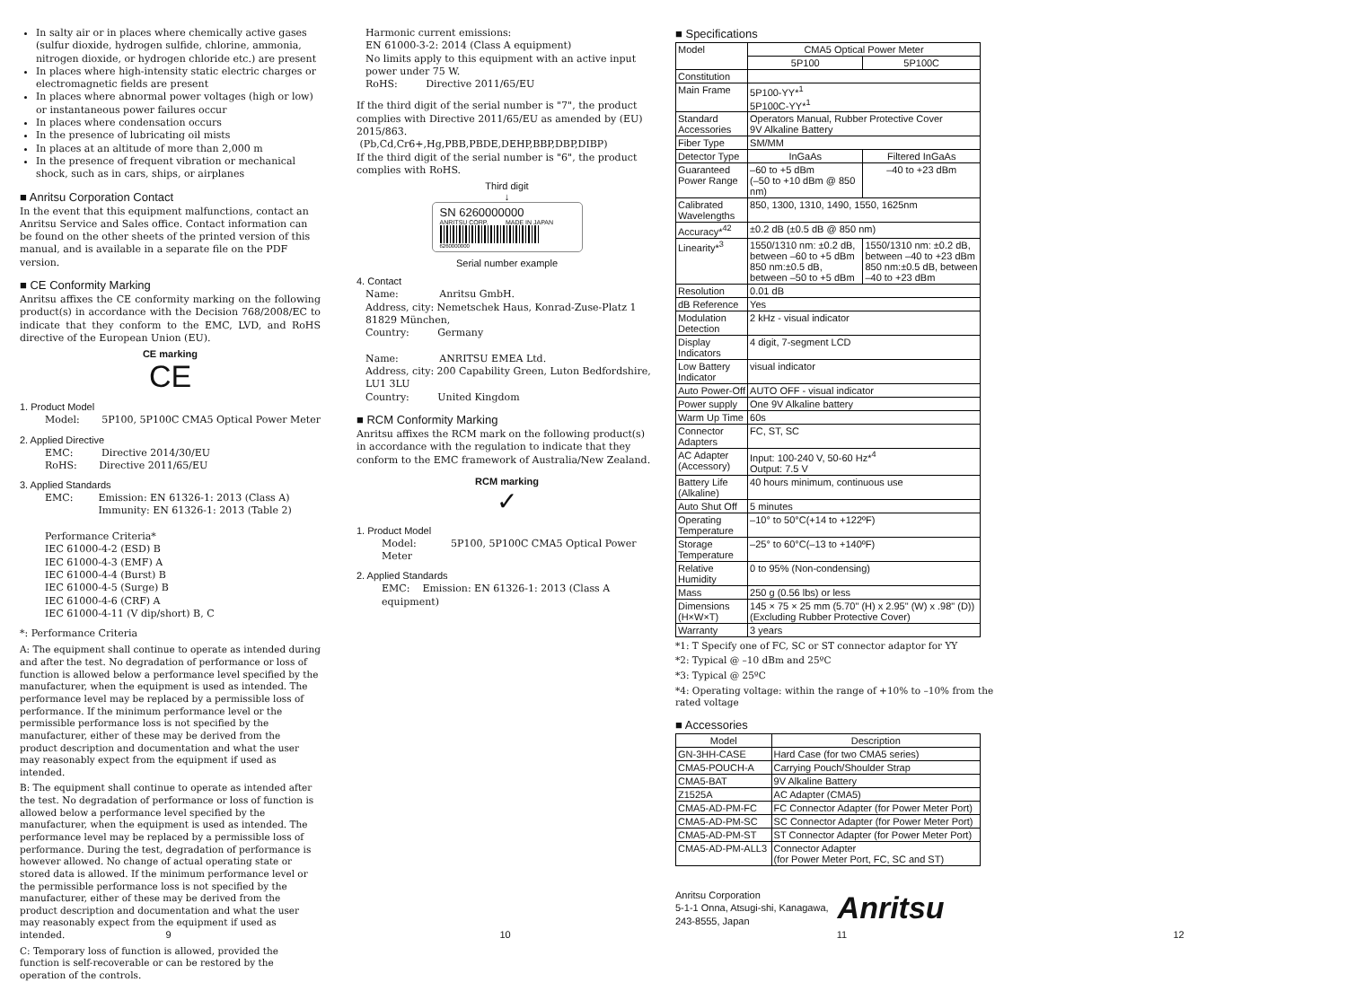In salty air or in places where chemically active gases (sulfur dioxide, hydrogen sulfide, chlorine, ammonia, nitrogen dioxide, or hydrogen chloride etc.) are present
In places where high-intensity static electric charges or electromagnetic fields are present
In places where abnormal power voltages (high or low) or instantaneous power failures occur
In places where condensation occurs
In the presence of lubricating oil mists
In places at an altitude of more than 2,000 m
In the presence of frequent vibration or mechanical shock, such as in cars, ships, or airplanes
■ Anritsu Corporation Contact
In the event that this equipment malfunctions, contact an Anritsu Service and Sales office. Contact information can be found on the other sheets of the printed version of this manual, and is available in a separate file on the PDF version.
■ CE Conformity Marking
Anritsu affixes the CE conformity marking on the following product(s) in accordance with the Decision 768/2008/EC to indicate that they conform to the EMC, LVD, and RoHS directive of the European Union (EU).
CE marking
CE
1. Product Model
Model: 5P100, 5P100C CMA5 Optical Power Meter
2. Applied Directive
EMC: Directive 2014/30/EU
RoHS: Directive 2011/65/EU
3. Applied Standards
EMC: Emission: EN 61326-1: 2013 (Class A)
Immunity: EN 61326-1: 2013 (Table 2)
Performance Criteria*
IEC 61000-4-2 (ESD) B
IEC 61000-4-3 (EMF) A
IEC 61000-4-4 (Burst) B
IEC 61000-4-5 (Surge) B
IEC 61000-4-6 (CRF) A
IEC 61000-4-11 (V dip/short) B, C
*: Performance Criteria
A: The equipment shall continue to operate as intended during and after the test. No degradation of performance or loss of function is allowed below a performance level specified by the manufacturer, when the equipment is used as intended. The performance level may be replaced by a permissible loss of performance. If the minimum performance level or the permissible performance loss is not specified by the manufacturer, either of these may be derived from the product description and documentation and what the user may reasonably expect from the equipment if used as intended.
B: The equipment shall continue to operate as intended after the test. No degradation of performance or loss of function is allowed below a performance level specified by the manufacturer, when the equipment is used as intended. The performance level may be replaced by a permissible loss of performance. During the test, degradation of performance is however allowed. No change of actual operating state or stored data is allowed. If the minimum performance level or the permissible performance loss is not specified by the manufacturer, either of these may be derived from the product description and documentation and what the user may reasonably expect from the equipment if used as intended.
C: Temporary loss of function is allowed, provided the function is self-recoverable or can be restored by the operation of the controls.
9
Harmonic current emissions:
EN 61000-3-2: 2014 (Class A equipment)
No limits apply to this equipment with an active input power under 75 W.
RoHS: Directive 2011/65/EU
If the third digit of the serial number is "7", the product complies with Directive 2011/65/EU as amended by (EU) 2015/863.
(Pb,Cd,Cr6+,Hg,PBB,PBDE,DEHP,BBP,DBP,DIBP)
If the third digit of the serial number is "6", the product complies with RoHS.
Third digit
↓
SN 6260000000
ANRITSU CORP. MADE IN JAPAN
6260000000
Serial number example
4. Contact
Name: Anritsu GmbH.
Address, city: Nemetschek Haus, Konrad-Zuse-Platz 1 81829 München,
Country: Germany
Name: ANRITSU EMEA Ltd.
Address, city: 200 Capability Green, Luton Bedfordshire, LU1 3LU
Country: United Kingdom
■ RCM Conformity Marking
Anritsu affixes the RCM mark on the following product(s) in accordance with the regulation to indicate that they conform to the EMC framework of Australia/New Zealand.
RCM marking
✓
1. Product Model
Model: 5P100, 5P100C CMA5 Optical Power Meter
2. Applied Standards
EMC: Emission: EN 61326-1: 2013 (Class A equipment)
10
■ Specifications
| Model | CMA5 Optical Power Meter | |
| | 5P100 | 5P100C |
| Constitution | | |
| Main Frame | 5P100-YY*<sup>1</sup> 5P100C-YY*<sup>1</sup> | |
| Standard Accessories | Operators Manual, Rubber Protective Cover 9V Alkaline Battery | |
| Fiber Type | SM/MM | |
| Detector Type | InGaAs | Filtered InGaAs |
| Guaranteed Power Range | –60 to +5 dBm (–50 to +10 dBm @ 850 nm) | –40 to +23 dBm |
| Calibrated Wavelengths | 850, 1300, 1310, 1490, 1550, 1625nm | |
| Accuracy*<sup>42</sup> | ±0.2 dB (±0.5 dB @ 850 nm) | |
| Linearity*<sup>3</sup> | 1550/1310 nm: ±0.2 dB, between –60 to +5 dBm 850 nm:±0.5 dB, between –50 to +5 dBm | 1550/1310 nm: ±0.2 dB, between –40 to +23 dBm 850 nm:±0.5 dB, between –40 to +23 dBm |
| Resolution | 0.01 dB | |
| dB Reference | Yes | |
| Modulation Detection | 2 kHz - visual indicator | |
| Display Indicators | 4 digit, 7-segment LCD | |
| Low Battery Indicator | visual indicator | |
| Auto Power-Off | AUTO OFF - visual indicator | |
| Power supply | One 9V Alkaline battery | |
| Warm Up Time | 60s | |
| Connector Adapters | FC, ST, SC | |
| AC Adapter (Accessory) | Input: 100-240 V, 50-60 Hz*<sup>4</sup> Output: 7.5 V | |
| Battery Life (Alkaline) | 40 hours minimum, continuous use | |
| Auto Shut Off | 5 minutes | |
| Operating Temperature | –10° to 50°C(+14 to +122ºF) | |
| Storage Temperature | –25° to 60°C(–13 to +140ºF) | |
| Relative Humidity | 0 to 95% (Non-condensing) | |
| Mass | 250 g (0.56 lbs) or less | |
| Dimensions (H×W×T) | 145 × 75 × 25 mm (5.70" (H) x 2.95" (W) x .98" (D)) (Excluding Rubber Protective Cover) | |
| Warranty | 3 years | |
*1: T Specify one of FC, SC or ST connector adaptor for YY
*2: Typical @ –10 dBm and 25ºC
*3: Typical @ 25ºC
*4: Operating voltage: within the range of +10% to –10% from the rated voltage
■ Accessories
| Model | Description |
| --- | --- |
| GN-3HH-CASE | Hard Case (for two CMA5 series) |
| CMA5-POUCH-A | Carrying Pouch/Shoulder Strap |
| CMA5-BAT | 9V Alkaline Battery |
| Z1525A | AC Adapter (CMA5) |
| CMA5-AD-PM-FC | FC Connector Adapter (for Power Meter Port) |
| CMA5-AD-PM-SC | SC Connector Adapter (for Power Meter Port) |
| CMA5-AD-PM-ST | ST Connector Adapter (for Power Meter Port) |
| CMA5-AD-PM-ALL3 | Connector Adapter (for Power Meter Port, FC, SC and ST) |
Anritsu Corporation
5-1-1 Onna, Atsugi-shi, Kanagawa,
243-8555, Japan
Anritsu
11
12